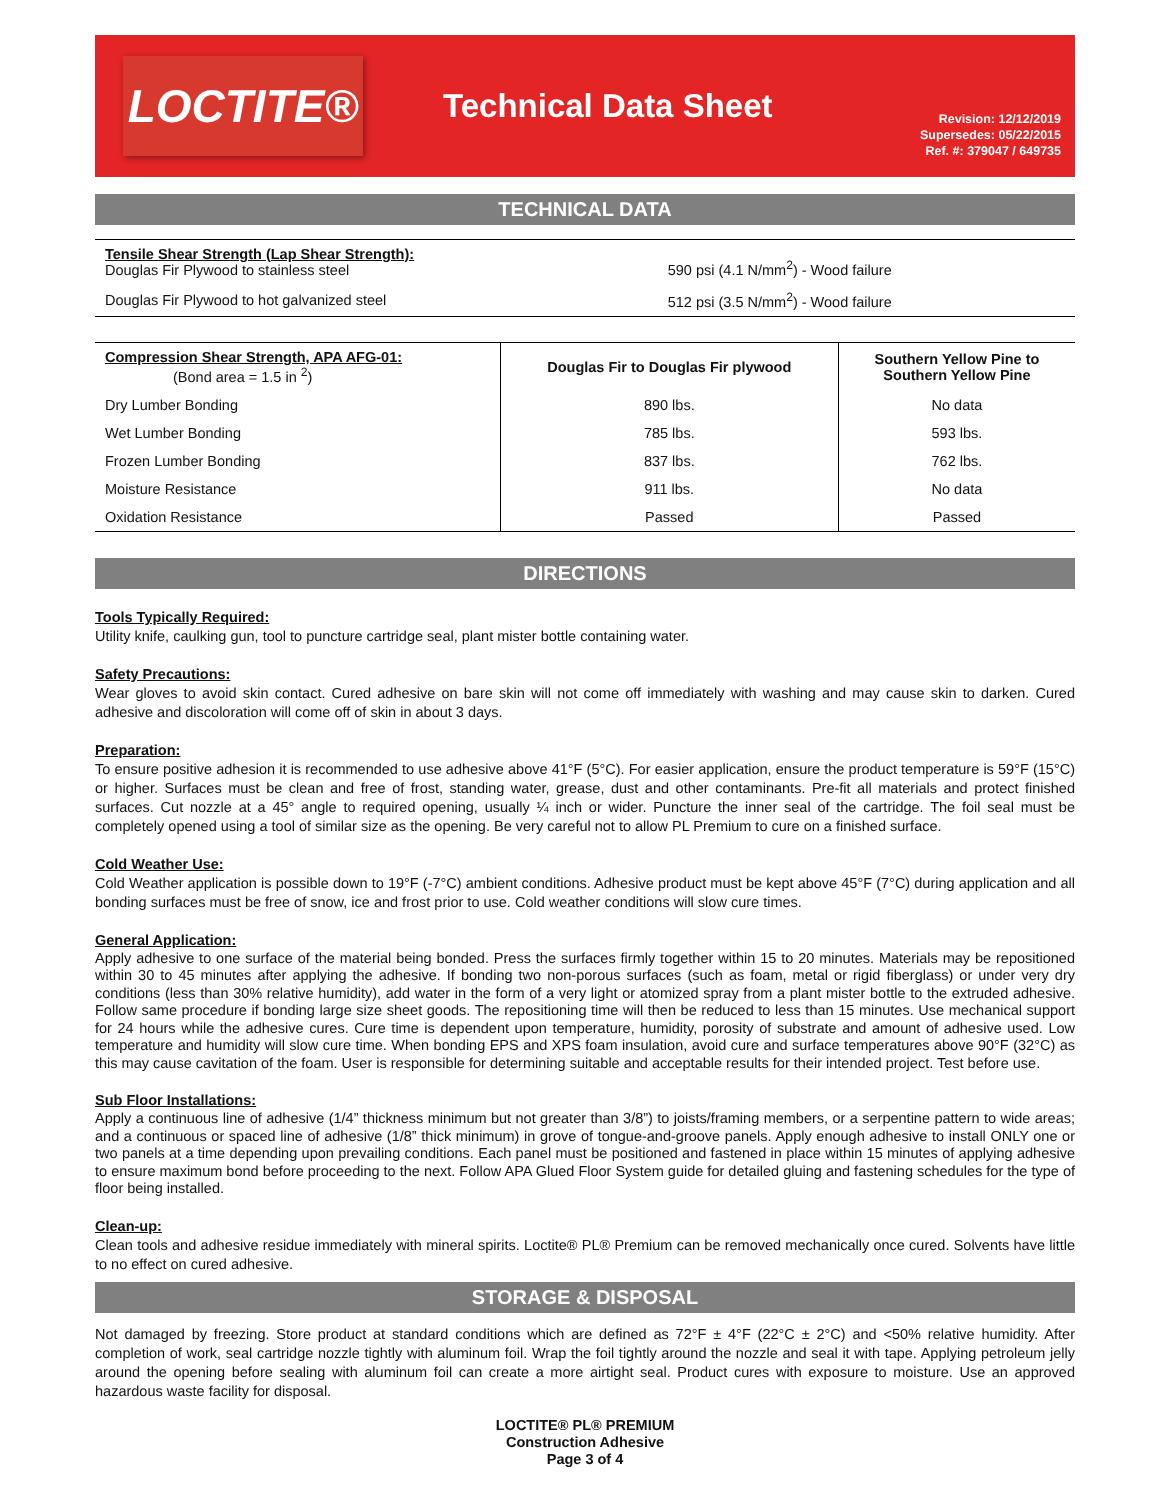LOCTITE®
Technical Data Sheet
Revision: 12/12/2019
Supersedes: 05/22/2015
Ref. #: 379047 / 649735
TECHNICAL DATA
| Tensile Shear Strength (Lap Shear Strength): Douglas Fir Plywood to stainless steel | 590 psi (4.1 N/mm<sup>2</sup>) - Wood failure |
| Douglas Fir Plywood to hot galvanized steel | 512 psi (3.5 N/mm<sup>2</sup>) - Wood failure |
| Compression Shear Strength, APA AFG-01: (Bond area = 1.5 in <sup>2</sup>) | Douglas Fir to Douglas Fir plywood | Southern Yellow Pine to Southern Yellow Pine |
| --- | --- | --- |
| Dry Lumber Bonding | 890 lbs. | No data |
| Wet Lumber Bonding | 785 lbs. | 593 lbs. |
| Frozen Lumber Bonding | 837 lbs. | 762 lbs. |
| Moisture Resistance | 911 lbs. | No data |
| Oxidation Resistance | Passed | Passed |
DIRECTIONS
Tools Typically Required:
Utility knife, caulking gun, tool to puncture cartridge seal, plant mister bottle containing water.
Safety Precautions:
Wear gloves to avoid skin contact. Cured adhesive on bare skin will not come off immediately with washing and may cause skin to darken. Cured adhesive and discoloration will come off of skin in about 3 days.
Preparation:
To ensure positive adhesion it is recommended to use adhesive above 41°F (5°C). For easier application, ensure the product temperature is 59°F (15°C) or higher. Surfaces must be clean and free of frost, standing water, grease, dust and other contaminants. Pre-fit all materials and protect finished surfaces. Cut nozzle at a 45° angle to required opening, usually ¼ inch or wider. Puncture the inner seal of the cartridge. The foil seal must be completely opened using a tool of similar size as the opening. Be very careful not to allow PL Premium to cure on a finished surface.
Cold Weather Use:
Cold Weather application is possible down to 19°F (-7°C) ambient conditions. Adhesive product must be kept above 45°F (7°C) during application and all bonding surfaces must be free of snow, ice and frost prior to use. Cold weather conditions will slow cure times.
General Application:
Apply adhesive to one surface of the material being bonded. Press the surfaces firmly together within 15 to 20 minutes. Materials may be repositioned within 30 to 45 minutes after applying the adhesive. If bonding two non-porous surfaces (such as foam, metal or rigid fiberglass) or under very dry conditions (less than 30% relative humidity), add water in the form of a very light or atomized spray from a plant mister bottle to the extruded adhesive. Follow same procedure if bonding large size sheet goods. The repositioning time will then be reduced to less than 15 minutes. Use mechanical support for 24 hours while the adhesive cures. Cure time is dependent upon temperature, humidity, porosity of substrate and amount of adhesive used. Low temperature and humidity will slow cure time. When bonding EPS and XPS foam insulation, avoid cure and surface temperatures above 90°F (32°C) as this may cause cavitation of the foam. User is responsible for determining suitable and acceptable results for their intended project. Test before use.
Sub Floor Installations:
Apply a continuous line of adhesive (1/4” thickness minimum but not greater than 3/8”) to joists/framing members, or a serpentine pattern to wide areas; and a continuous or spaced line of adhesive (1/8” thick minimum) in grove of tongue-and-groove panels. Apply enough adhesive to install ONLY one or two panels at a time depending upon prevailing conditions. Each panel must be positioned and fastened in place within 15 minutes of applying adhesive to ensure maximum bond before proceeding to the next. Follow APA Glued Floor System guide for detailed gluing and fastening schedules for the type of floor being installed.
Clean-up:
Clean tools and adhesive residue immediately with mineral spirits. Loctite® PL® Premium can be removed mechanically once cured. Solvents have little to no effect on cured adhesive.
STORAGE & DISPOSAL
Not damaged by freezing. Store product at standard conditions which are defined as 72°F ± 4°F (22°C ± 2°C) and <50% relative humidity. After completion of work, seal cartridge nozzle tightly with aluminum foil. Wrap the foil tightly around the nozzle and seal it with tape. Applying petroleum jelly around the opening before sealing with aluminum foil can create a more airtight seal. Product cures with exposure to moisture. Use an approved hazardous waste facility for disposal.
LOCTITE® PL® PREMIUM
Construction Adhesive
Page 3 of 4